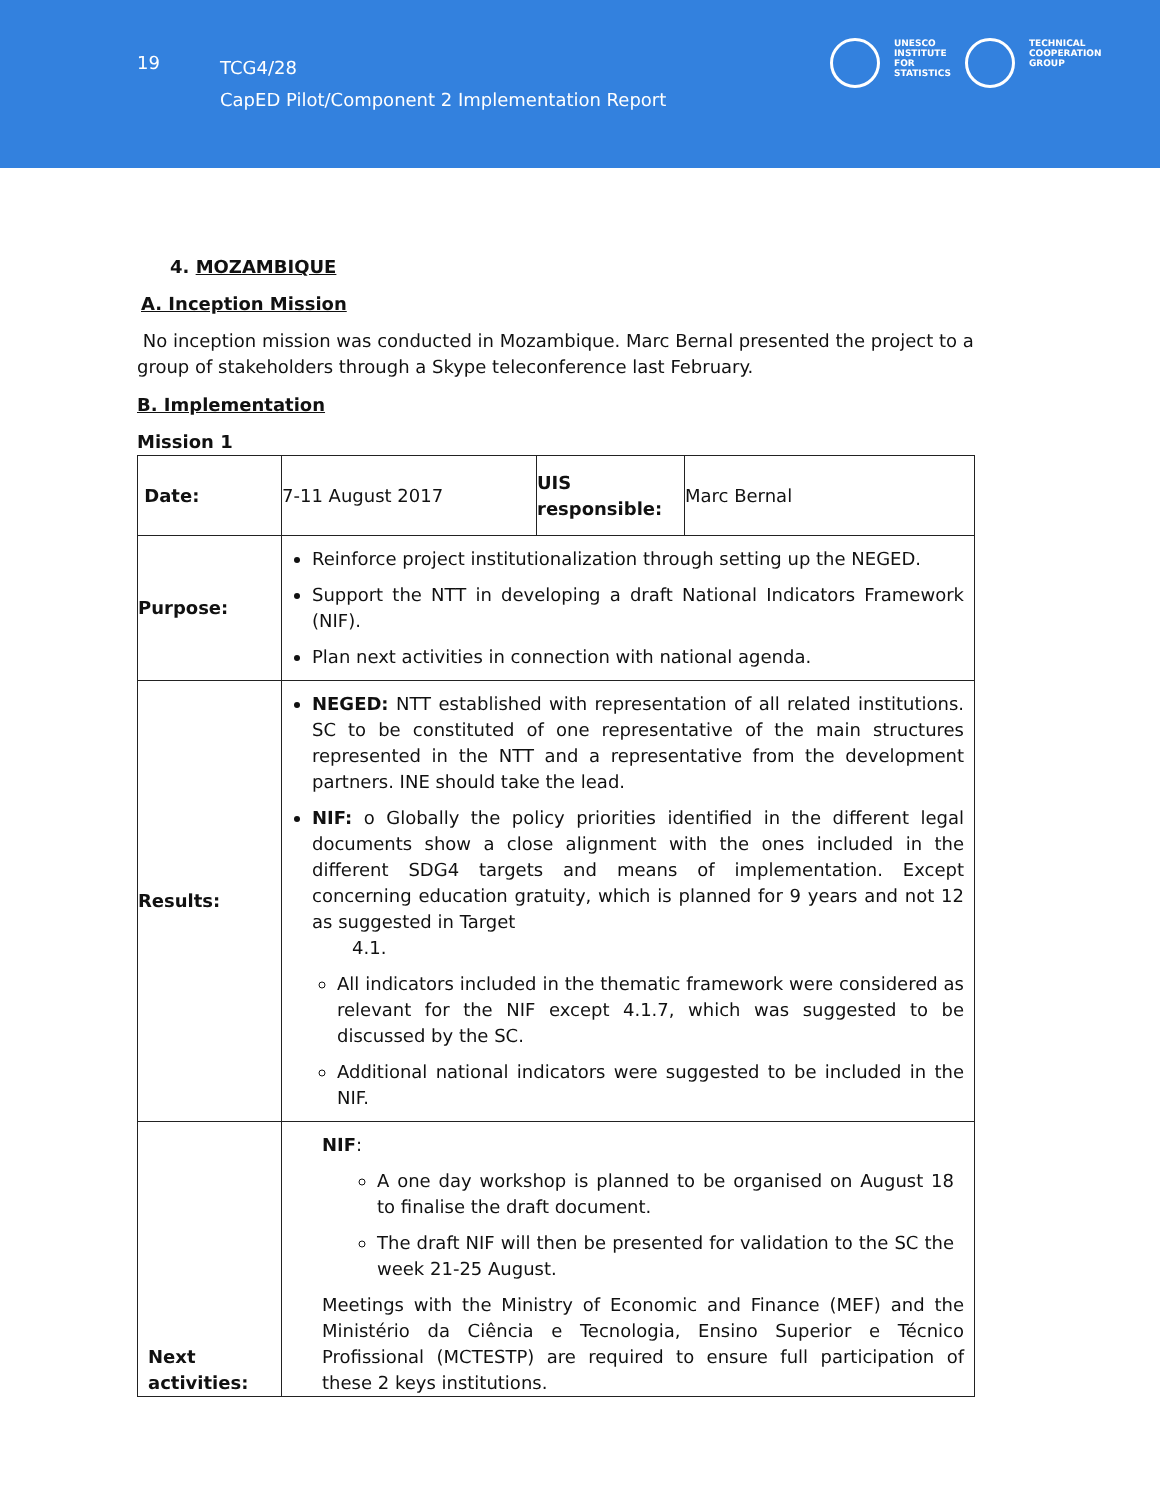19
TCG4/28
CapED Pilot/Component 2 Implementation Report
UNESCO
INSTITUTE
FOR
STATISTICS
TECHNICAL
COOPERATION
GROUP
4. MOZAMBIQUE
A. Inception Mission
No inception mission was conducted in Mozambique. Marc Bernal presented the project to a group of stakeholders through a Skype teleconference last February.
B. Implementation
Mission 1
| Date: | 7-11 August 2017 | UIS responsible: | Marc Bernal |
| Purpose: | Reinforce project institutionalization through setting up the NEGED. Support the NTT in developing a draft National Indicators Framework (NIF). Plan next activities in connection with national agenda. | | |
| Results: | NEGED: NTT established with representation of all related institutions. SC to be constituted of one representative of the main structures represented in the NTT and a representative from the development partners. INE should take the lead. NIF: o Globally the policy priorities identified in the different legal documents show a close alignment with the ones included in the different SDG4 targets and means of implementation. Except concerning education gratuity, which is planned for 9 years and not 12 as suggested in Target 4.1. All indicators included in the thematic framework were considered as relevant for the NIF except 4.1.7, which was suggested to be discussed by the SC. Additional national indicators were suggested to be included in the NIF. | | |
| Next activities: | NIF : A one day workshop is planned to be organised on August 18 to finalise the draft document. The draft NIF will then be presented for validation to the SC the week 21-25 August. Meetings with the Ministry of Economic and Finance (MEF) and the Ministério da Ciência e Tecnologia, Ensino Superior e Técnico Profissional (MCTESTP) are required to ensure full participation of these 2 keys institutions. | | |